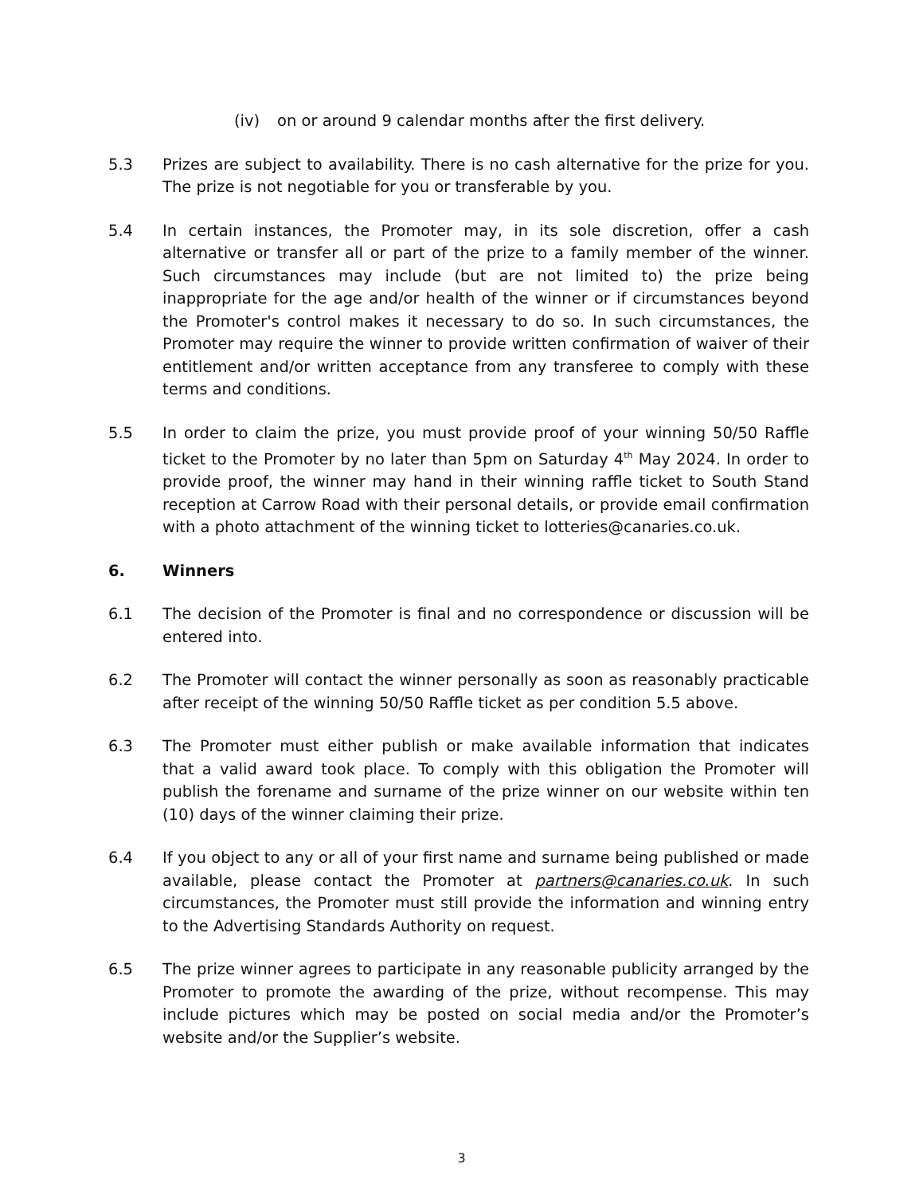(iv) on or around 9 calendar months after the first delivery.
5.3 Prizes are subject to availability. There is no cash alternative for the prize for you. The prize is not negotiable for you or transferable by you.
5.4 In certain instances, the Promoter may, in its sole discretion, offer a cash alternative or transfer all or part of the prize to a family member of the winner. Such circumstances may include (but are not limited to) the prize being inappropriate for the age and/or health of the winner or if circumstances beyond the Promoter's control makes it necessary to do so. In such circumstances, the Promoter may require the winner to provide written confirmation of waiver of their entitlement and/or written acceptance from any transferee to comply with these terms and conditions.
5.5 In order to claim the prize, you must provide proof of your winning 50/50 Raffle ticket to the Promoter by no later than 5pm on Saturday 4<sup>th</sup> May 2024. In order to provide proof, the winner may hand in their winning raffle ticket to South Stand reception at Carrow Road with their personal details, or provide email confirmation with a photo attachment of the winning ticket to lotteries@canaries.co.uk.
6. Winners
6.1 The decision of the Promoter is final and no correspondence or discussion will be entered into.
6.2 The Promoter will contact the winner personally as soon as reasonably practicable after receipt of the winning 50/50 Raffle ticket as per condition 5.5 above.
6.3 The Promoter must either publish or make available information that indicates that a valid award took place. To comply with this obligation the Promoter will publish the forename and surname of the prize winner on our website within ten (10) days of the winner claiming their prize.
6.4 If you object to any or all of your first name and surname being published or made available, please contact the Promoter at partners@canaries.co.uk. In such circumstances, the Promoter must still provide the information and winning entry to the Advertising Standards Authority on request.
6.5 The prize winner agrees to participate in any reasonable publicity arranged by the Promoter to promote the awarding of the prize, without recompense. This may include pictures which may be posted on social media and/or the Promoter’s website and/or the Supplier’s website.
3